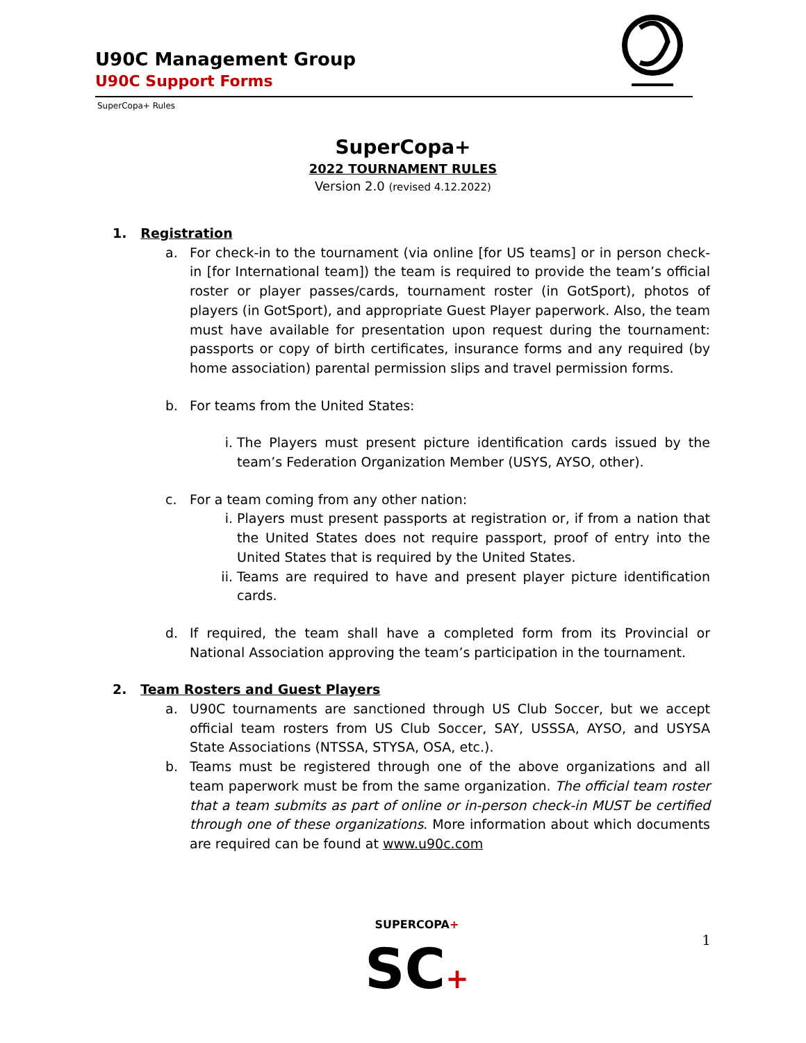U90C Management Group
U90C Support Forms
SuperCopa+ Rules
SuperCopa+
2022 TOURNAMENT RULES
Version 2.0 (revised 4.12.2022)
1. Registration
a. For check-in to the tournament (via online [for US teams] or in person check-in [for International team]) the team is required to provide the team’s official roster or player passes/cards, tournament roster (in GotSport), photos of players (in GotSport), and appropriate Guest Player paperwork. Also, the team must have available for presentation upon request during the tournament: passports or copy of birth certificates, insurance forms and any required (by home association) parental permission slips and travel permission forms.
b. For teams from the United States:
i. The Players must present picture identification cards issued by the team’s Federation Organization Member (USYS, AYSO, other).
c. For a team coming from any other nation:
i. Players must present passports at registration or, if from a nation that the United States does not require passport, proof of entry into the United States that is required by the United States.
ii. Teams are required to have and present player picture identification cards.
d. If required, the team shall have a completed form from its Provincial or National Association approving the team’s participation in the tournament.
2. Team Rosters and Guest Players
a. U90C tournaments are sanctioned through US Club Soccer, but we accept official team rosters from US Club Soccer, SAY, USSSA, AYSO, and USYSA State Associations (NTSSA, STYSA, OSA, etc.).
b. Teams must be registered through one of the above organizations and all team paperwork must be from the same organization. The official team roster that a team submits as part of online or in-person check-in MUST be certified through one of these organizations. More information about which documents are required can be found at www.u90c.com
SUPERCOPA+
SC+
1